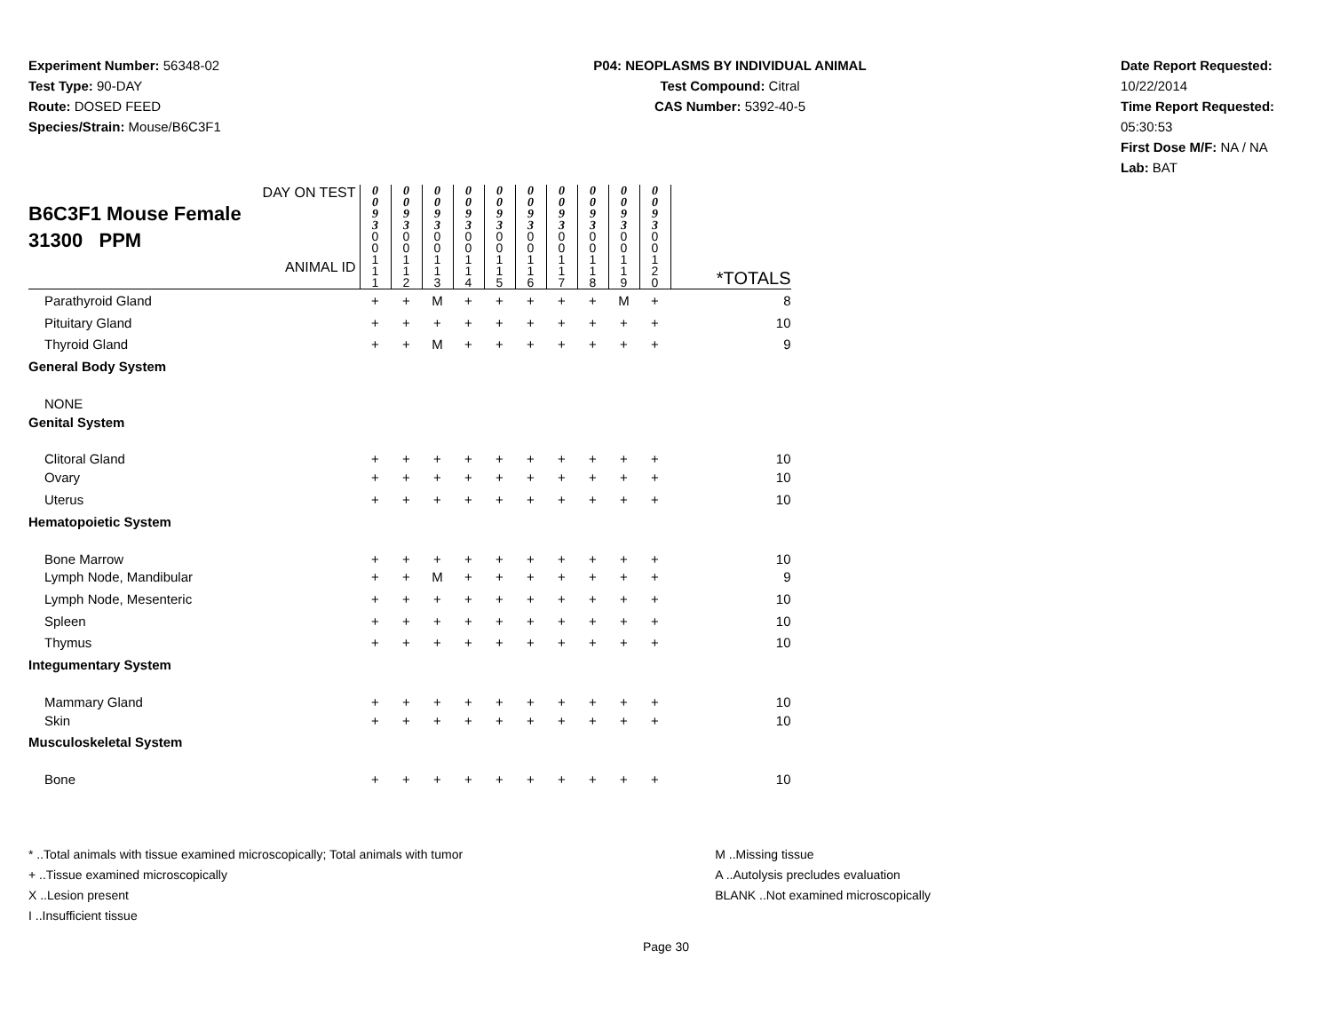Experiment Number: 56348-02
Test Type: 90-DAY
Route: DOSED FEED
Species/Strain: Mouse/B6C3F1
P04: NEOPLASMS BY INDIVIDUAL ANIMAL
Test Compound: Citral
CAS Number: 5392-40-5
Date Report Requested: 10/22/2014
Time Report Requested: 05:30:53
First Dose M/F: NA / NA
Lab: BAT
| DAY ON TEST B6C3F1 Mouse Female 31300 PPM ANIMAL ID | 0 0 9 3 0 0 1 1 1 | 0 0 9 3 0 0 1 1 2 | 0 0 9 3 0 0 1 1 3 | 0 0 9 3 0 0 1 1 4 | 0 0 9 3 0 0 1 1 5 | 0 0 9 3 0 0 1 1 6 | 0 0 9 3 0 0 1 1 7 | 0 0 9 3 0 0 1 1 8 | 0 0 9 3 0 0 1 1 9 | 0 0 9 3 0 0 1 2 0 | *TOTALS |
| Parathyroid Gland | + | + | M | + | + | + | + | + | M | + | 8 |
| Pituitary Gland | + | + | + | + | + | + | + | + | + | + | 10 |
| Thyroid Gland | + | + | M | + | + | + | + | + | + | + | 9 |
| General Body System | | | | | | | | | | | |
| NONE | | | | | | | | | | | |
| Genital System | | | | | | | | | | | |
| Clitoral Gland | + | + | + | + | + | + | + | + | + | + | 10 |
| Ovary | + | + | + | + | + | + | + | + | + | + | 10 |
| Uterus | + | + | + | + | + | + | + | + | + | + | 10 |
| Hematopoietic System | | | | | | | | | | | |
| Bone Marrow | + | + | + | + | + | + | + | + | + | + | 10 |
| Lymph Node, Mandibular | + | + | M | + | + | + | + | + | + | + | 9 |
| Lymph Node, Mesenteric | + | + | + | + | + | + | + | + | + | + | 10 |
| Spleen | + | + | + | + | + | + | + | + | + | + | 10 |
| Thymus | + | + | + | + | + | + | + | + | + | + | 10 |
| Integumentary System | | | | | | | | | | | |
| Mammary Gland | + | + | + | + | + | + | + | + | + | + | 10 |
| Skin | + | + | + | + | + | + | + | + | + | + | 10 |
| Musculoskeletal System | | | | | | | | | | | |
| Bone | + | + | + | + | + | + | + | + | + | + | 10 |
* ..Total animals with tissue examined microscopically; Total animals with tumor
+ ..Tissue examined microscopically
X ..Lesion present
I ..Insufficient tissue
M ..Missing tissue
A ..Autolysis precludes evaluation
BLANK ..Not examined microscopically
Page 30